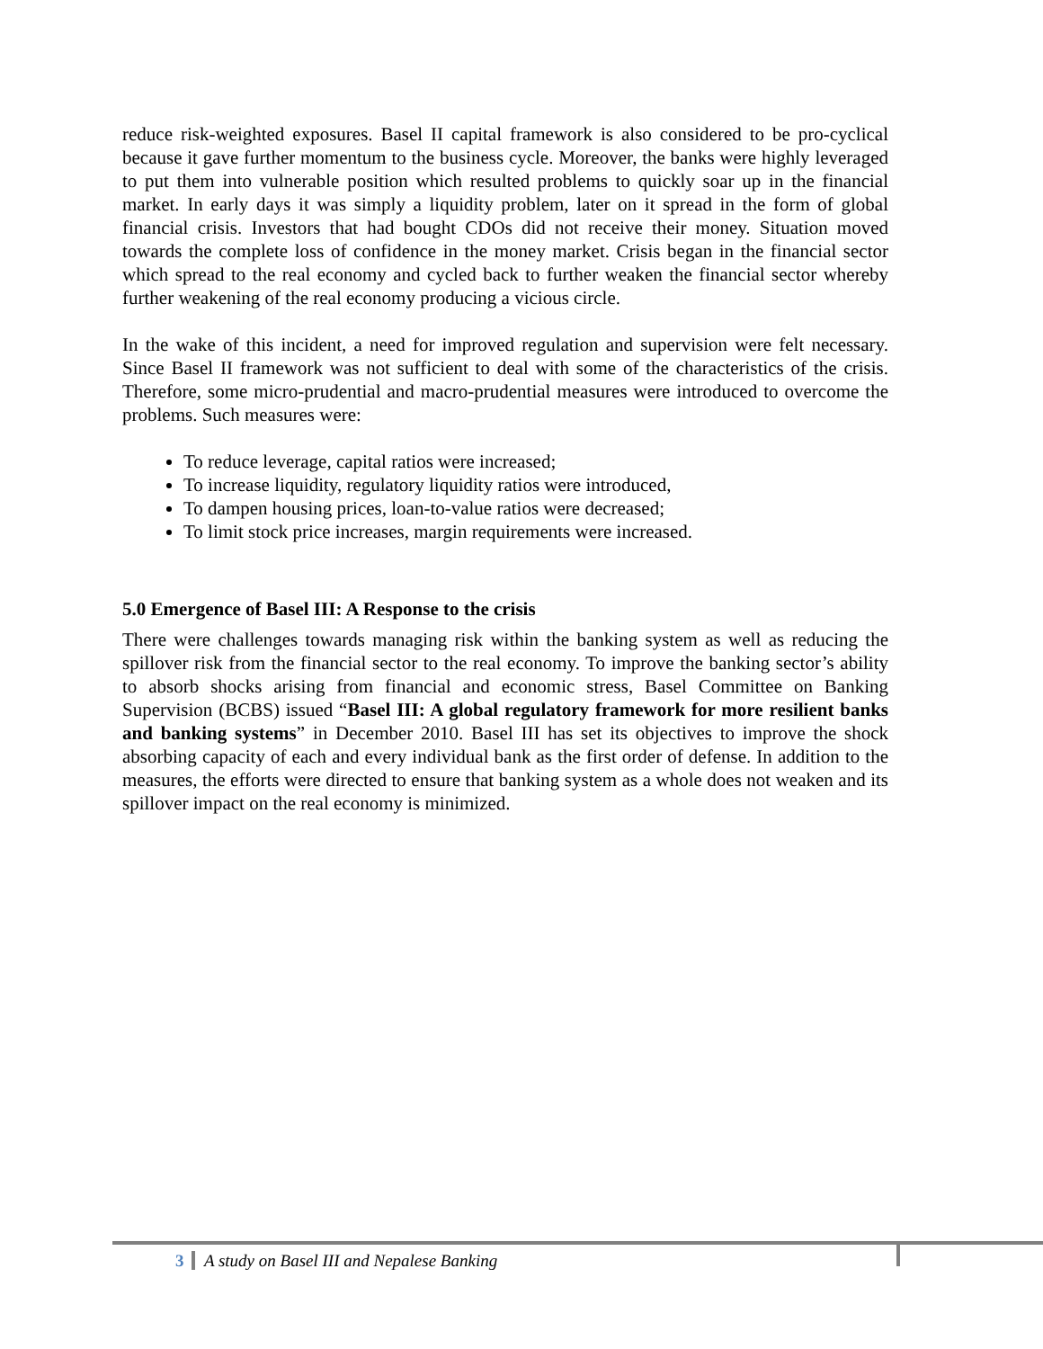reduce risk-weighted exposures. Basel II capital framework is also considered to be pro-cyclical because it gave further momentum to the business cycle. Moreover, the banks were highly leveraged to put them into vulnerable position which resulted problems to quickly soar up in the financial market. In early days it was simply a liquidity problem, later on it spread in the form of global financial crisis. Investors that had bought CDOs did not receive their money. Situation moved towards the complete loss of confidence in the money market. Crisis began in the financial sector which spread to the real economy and cycled back to further weaken the financial sector whereby further weakening of the real economy producing a vicious circle.
In the wake of this incident, a need for improved regulation and supervision were felt necessary. Since Basel II framework was not sufficient to deal with some of the characteristics of the crisis. Therefore, some micro-prudential and macro-prudential measures were introduced to overcome the problems. Such measures were:
To reduce leverage, capital ratios were increased;
To increase liquidity, regulatory liquidity ratios were introduced,
To dampen housing prices, loan-to-value ratios were decreased;
To limit stock price increases, margin requirements were increased.
5.0 Emergence of Basel III: A Response to the crisis
There were challenges towards managing risk within the banking system as well as reducing the spillover risk from the financial sector to the real economy. To improve the banking sector’s ability to absorb shocks arising from financial and economic stress, Basel Committee on Banking Supervision (BCBS) issued “Basel III: A global regulatory framework for more resilient banks and banking systems” in December 2010. Basel III has set its objectives to improve the shock absorbing capacity of each and every individual bank as the first order of defense. In addition to the measures, the efforts were directed to ensure that banking system as a whole does not weaken and its spillover impact on the real economy is minimized.
3 A study on Basel III and Nepalese Banking